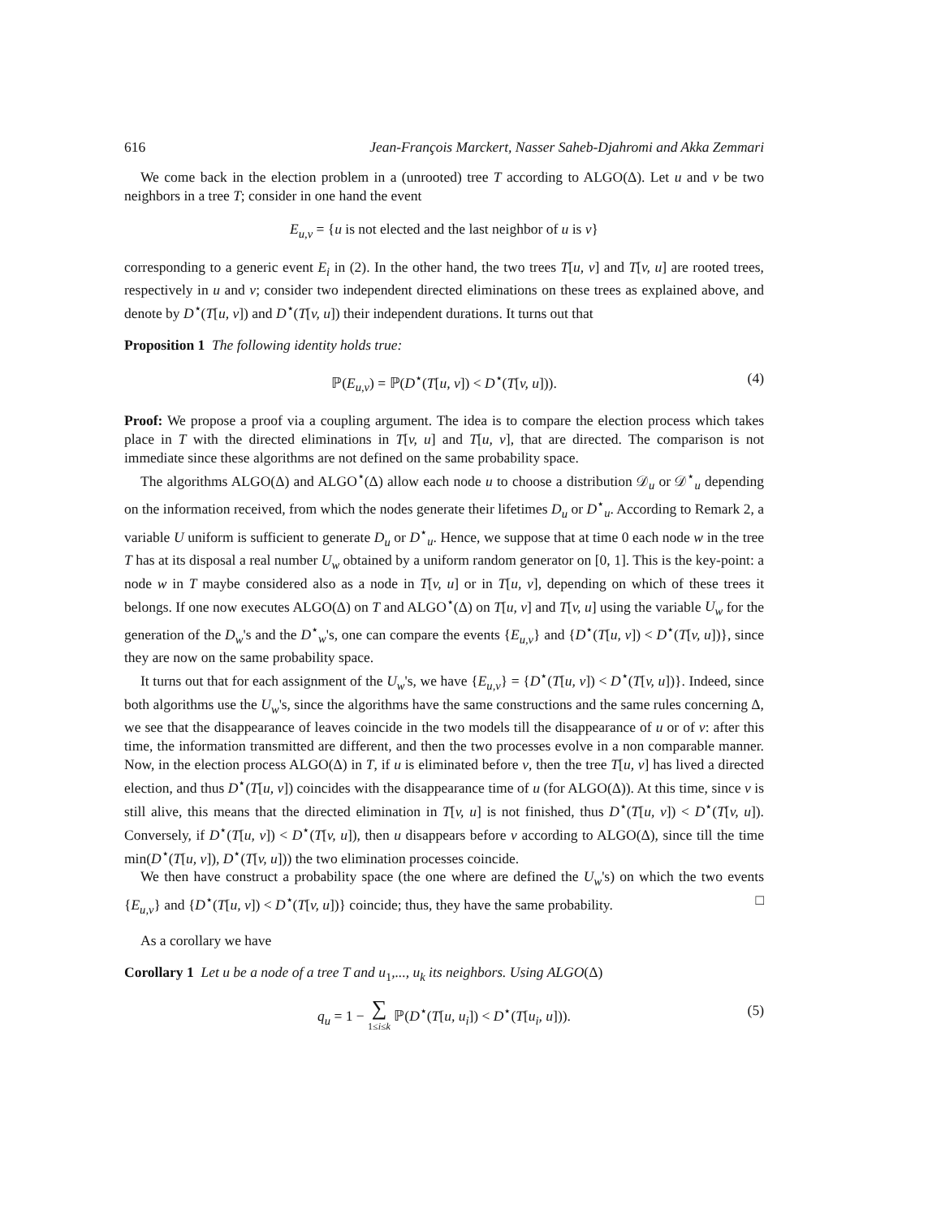616 Jean-François Marckert, Nasser Saheb-Djahromi and Akka Zemmari
We come back in the election problem in a (unrooted) tree T according to ALGO(Δ). Let u and v be two neighbors in a tree T; consider in one hand the event
E<sub>u,v</sub> = {u is not elected and the last neighbor of u is v}
corresponding to a generic event E<sub>i</sub> in (2). In the other hand, the two trees T[u, v] and T[v, u] are rooted trees, respectively in u and v; consider two independent directed eliminations on these trees as explained above, and denote by D<sup>⋆</sup>(T[u, v]) and D<sup>⋆</sup>(T[v, u]) their independent durations. It turns out that
Proposition 1 The following identity holds true:
ℙ(E<sub>u,v</sub>) = ℙ(D<sup>⋆</sup>(T[u, v]) < D<sup>⋆</sup>(T[v, u])). (4)
Proof: We propose a proof via a coupling argument. The idea is to compare the election process which takes place in T with the directed eliminations in T[v, u] and T[u, v], that are directed. The comparison is not immediate since these algorithms are not defined on the same probability space.
The algorithms ALGO(Δ) and ALGO<sup>⋆</sup>(Δ) allow each node u to choose a distribution 𝒟<sub>u</sub> or 𝒟<sup>⋆</sup><sub>u</sub> depending on the information received, from which the nodes generate their lifetimes D<sub>u</sub> or D<sup>⋆</sup><sub>u</sub>. According to Remark 2, a variable U uniform is sufficient to generate D<sub>u</sub> or D<sup>⋆</sup><sub>u</sub>. Hence, we suppose that at time 0 each node w in the tree T has at its disposal a real number U<sub>w</sub> obtained by a uniform random generator on [0, 1]. This is the key-point: a node w in T maybe considered also as a node in T[v, u] or in T[u, v], depending on which of these trees it belongs. If one now executes ALGO(Δ) on T and ALGO<sup>⋆</sup>(Δ) on T[u, v] and T[v, u] using the variable U<sub>w</sub> for the generation of the D<sub>w</sub>'s and the D<sup>⋆</sup><sub>w</sub>'s, one can compare the events {E<sub>u,v</sub>} and {D<sup>⋆</sup>(T[u, v]) < D<sup>⋆</sup>(T[v, u])}, since they are now on the same probability space.
It turns out that for each assignment of the U<sub>w</sub>'s, we have {E<sub>u,v</sub>} = {D<sup>⋆</sup>(T[u, v]) < D<sup>⋆</sup>(T[v, u])}. Indeed, since both algorithms use the U<sub>w</sub>'s, since the algorithms have the same constructions and the same rules concerning Δ, we see that the disappearance of leaves coincide in the two models till the disappearance of u or of v: after this time, the information transmitted are different, and then the two processes evolve in a non comparable manner. Now, in the election process ALGO(Δ) in T, if u is eliminated before v, then the tree T[u, v] has lived a directed election, and thus D<sup>⋆</sup>(T[u, v]) coincides with the disappearance time of u (for ALGO(Δ)). At this time, since v is still alive, this means that the directed elimination in T[v, u] is not finished, thus D<sup>⋆</sup>(T[u, v]) < D<sup>⋆</sup>(T[v, u]). Conversely, if D<sup>⋆</sup>(T[u, v]) < D<sup>⋆</sup>(T[v, u]), then u disappears before v according to ALGO(Δ), since till the time min(D<sup>⋆</sup>(T[u, v]), D<sup>⋆</sup>(T[v, u])) the two elimination processes coincide.
We then have construct a probability space (the one where are defined the U<sub>w</sub>'s) on which the two events {E<sub>u,v</sub>} and {D<sup>⋆</sup>(T[u, v]) < D<sup>⋆</sup>(T[v, u])} coincide; thus, they have the same probability. □
As a corollary we have
Corollary 1 Let u be a node of a tree T and u<sub>1</sub>,..., u<sub>k</sub> its neighbors. Using ALGO(Δ)
q<sub>u</sub> = 1 − ∑
1≤i≤k ℙ(D<sup>⋆</sup>(T[u, u<sub>i</sub>]) < D<sup>⋆</sup>(T[u<sub>i</sub>, u])). (5)